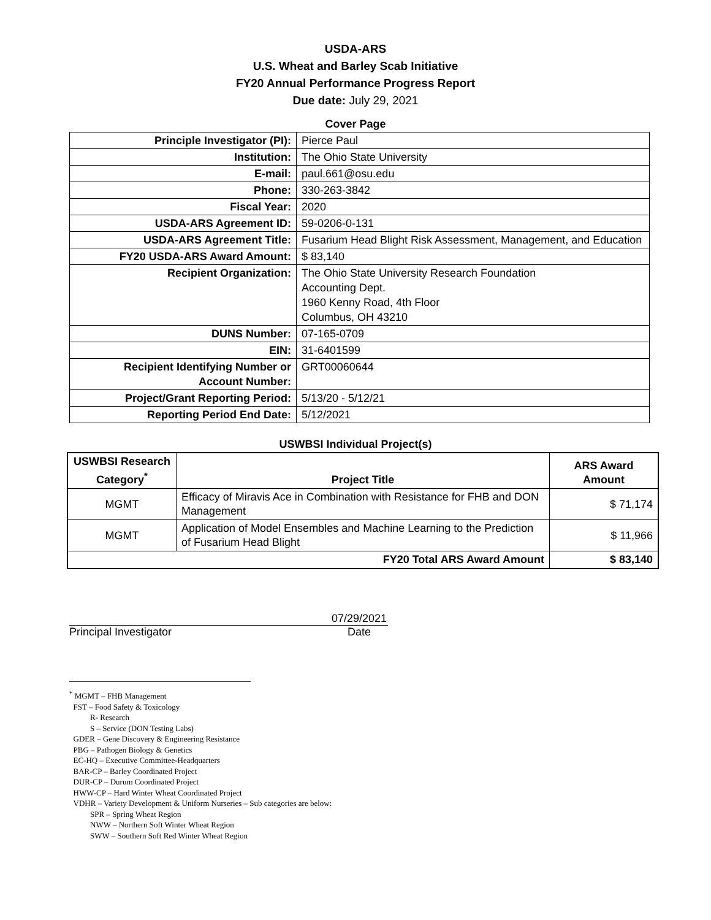USDA-ARS
U.S. Wheat and Barley Scab Initiative
FY20 Annual Performance Progress Report
Due date: July 29, 2021
Cover Page
| Principle Investigator (PI): | Pierce Paul |
| Institution: | The Ohio State University |
| E-mail: | paul.661@osu.edu |
| Phone: | 330-263-3842 |
| Fiscal Year: | 2020 |
| USDA-ARS Agreement ID: | 59-0206-0-131 |
| USDA-ARS Agreement Title: | Fusarium Head Blight Risk Assessment, Management, and Education |
| FY20 USDA-ARS Award Amount: | $ 83,140 |
| Recipient Organization: | The Ohio State University Research Foundation Accounting Dept. 1960 Kenny Road, 4th Floor Columbus, OH 43210 |
| DUNS Number: | 07-165-0709 |
| EIN: | 31-6401599 |
| Recipient Identifying Number or Account Number: | GRT00060644 |
| Project/Grant Reporting Period: | 5/13/20 - 5/12/21 |
| Reporting Period End Date: | 5/12/2021 |
USWBSI Individual Project(s)
| USWBSI Research Category<sup>*</sup> | Project Title | ARS Award Amount |
| --- | --- | --- |
| MGMT | Efficacy of Miravis Ace in Combination with Resistance for FHB and DON Management | $ 71,174 |
| MGMT | Application of Model Ensembles and Machine Learning to the Prediction of Fusarium Head Blight | $ 11,966 |
| FY20 Total ARS Award Amount | | $ 83,140 |
07/29/2021
Principal Investigator Date
<sup>*</sup> MGMT – FHB Management
FST – Food Safety & Toxicology
R- Research
S – Service (DON Testing Labs)
GDER – Gene Discovery & Engineering Resistance
PBG – Pathogen Biology & Genetics
EC-HQ – Executive Committee-Headquarters
BAR-CP – Barley Coordinated Project
DUR-CP – Durum Coordinated Project
HWW-CP – Hard Winter Wheat Coordinated Project
VDHR – Variety Development & Uniform Nurseries – Sub categories are below:
SPR – Spring Wheat Region
NWW – Northern Soft Winter Wheat Region
SWW – Southern Soft Red Winter Wheat Region